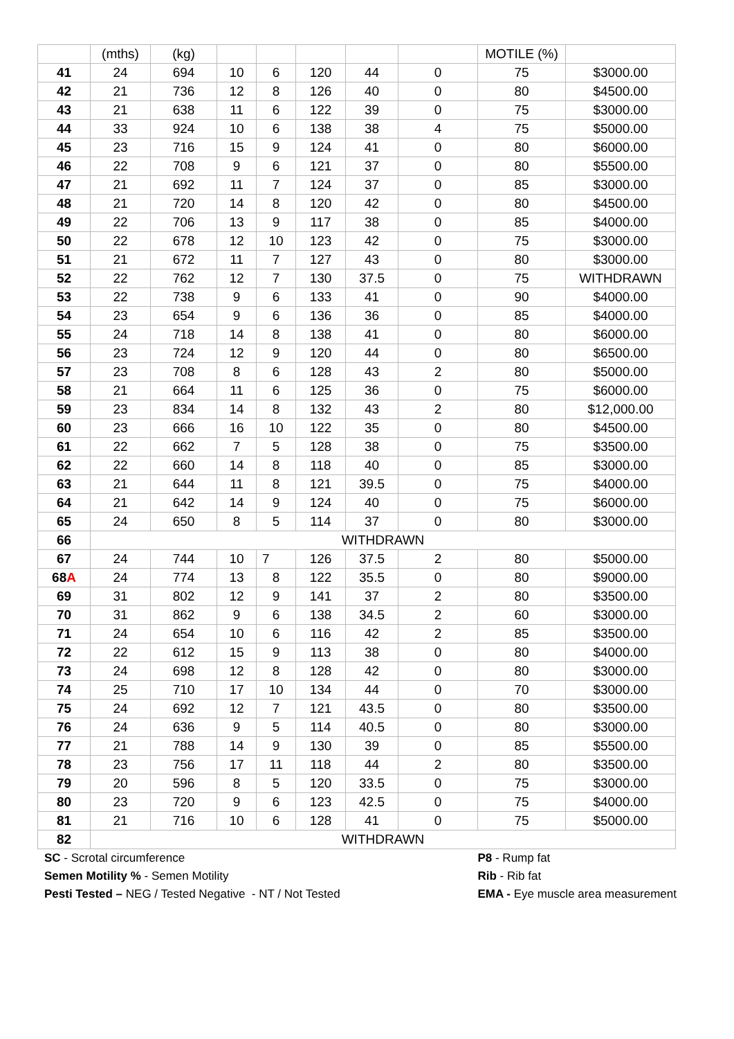| | (mths) | (kg) | | | | | | MOTILE (%) | |
| 41 | 24 | 694 | 10 | 6 | 120 | 44 | 0 | 75 | $3000.00 |
| 42 | 21 | 736 | 12 | 8 | 126 | 40 | 0 | 80 | $4500.00 |
| 43 | 21 | 638 | 11 | 6 | 122 | 39 | 0 | 75 | $3000.00 |
| 44 | 33 | 924 | 10 | 6 | 138 | 38 | 4 | 75 | $5000.00 |
| 45 | 23 | 716 | 15 | 9 | 124 | 41 | 0 | 80 | $6000.00 |
| 46 | 22 | 708 | 9 | 6 | 121 | 37 | 0 | 80 | $5500.00 |
| 47 | 21 | 692 | 11 | 7 | 124 | 37 | 0 | 85 | $3000.00 |
| 48 | 21 | 720 | 14 | 8 | 120 | 42 | 0 | 80 | $4500.00 |
| 49 | 22 | 706 | 13 | 9 | 117 | 38 | 0 | 85 | $4000.00 |
| 50 | 22 | 678 | 12 | 10 | 123 | 42 | 0 | 75 | $3000.00 |
| 51 | 21 | 672 | 11 | 7 | 127 | 43 | 0 | 80 | $3000.00 |
| 52 | 22 | 762 | 12 | 7 | 130 | 37.5 | 0 | 75 | WITHDRAWN |
| 53 | 22 | 738 | 9 | 6 | 133 | 41 | 0 | 90 | $4000.00 |
| 54 | 23 | 654 | 9 | 6 | 136 | 36 | 0 | 85 | $4000.00 |
| 55 | 24 | 718 | 14 | 8 | 138 | 41 | 0 | 80 | $6000.00 |
| 56 | 23 | 724 | 12 | 9 | 120 | 44 | 0 | 80 | $6500.00 |
| 57 | 23 | 708 | 8 | 6 | 128 | 43 | 2 | 80 | $5000.00 |
| 58 | 21 | 664 | 11 | 6 | 125 | 36 | 0 | 75 | $6000.00 |
| 59 | 23 | 834 | 14 | 8 | 132 | 43 | 2 | 80 | $12,000.00 |
| 60 | 23 | 666 | 16 | 10 | 122 | 35 | 0 | 80 | $4500.00 |
| 61 | 22 | 662 | 7 | 5 | 128 | 38 | 0 | 75 | $3500.00 |
| 62 | 22 | 660 | 14 | 8 | 118 | 40 | 0 | 85 | $3000.00 |
| 63 | 21 | 644 | 11 | 8 | 121 | 39.5 | 0 | 75 | $4000.00 |
| 64 | 21 | 642 | 14 | 9 | 124 | 40 | 0 | 75 | $6000.00 |
| 65 | 24 | 650 | 8 | 5 | 114 | 37 | 0 | 80 | $3000.00 |
| 66 | WITHDRAWN | | | | | | | | |
| 67 | 24 | 744 | 10 | 7 | 126 | 37.5 | 2 | 80 | $5000.00 |
| 68 A | 24 | 774 | 13 | 8 | 122 | 35.5 | 0 | 80 | $9000.00 |
| 69 | 31 | 802 | 12 | 9 | 141 | 37 | 2 | 80 | $3500.00 |
| 70 | 31 | 862 | 9 | 6 | 138 | 34.5 | 2 | 60 | $3000.00 |
| 71 | 24 | 654 | 10 | 6 | 116 | 42 | 2 | 85 | $3500.00 |
| 72 | 22 | 612 | 15 | 9 | 113 | 38 | 0 | 80 | $4000.00 |
| 73 | 24 | 698 | 12 | 8 | 128 | 42 | 0 | 80 | $3000.00 |
| 74 | 25 | 710 | 17 | 10 | 134 | 44 | 0 | 70 | $3000.00 |
| 75 | 24 | 692 | 12 | 7 | 121 | 43.5 | 0 | 80 | $3500.00 |
| 76 | 24 | 636 | 9 | 5 | 114 | 40.5 | 0 | 80 | $3000.00 |
| 77 | 21 | 788 | 14 | 9 | 130 | 39 | 0 | 85 | $5500.00 |
| 78 | 23 | 756 | 17 | 11 | 118 | 44 | 2 | 80 | $3500.00 |
| 79 | 20 | 596 | 8 | 5 | 120 | 33.5 | 0 | 75 | $3000.00 |
| 80 | 23 | 720 | 9 | 6 | 123 | 42.5 | 0 | 75 | $4000.00 |
| 81 | 21 | 716 | 10 | 6 | 128 | 41 | 0 | 75 | $5000.00 |
| 82 | WITHDRAWN | | | | | | | | |
SC - Scrotal circumference
Semen Motility % - Semen Motility
Pesti Tested – NEG / Tested Negative - NT / Not Tested
P8 - Rump fat
Rib - Rib fat
EMA - Eye muscle area measurement